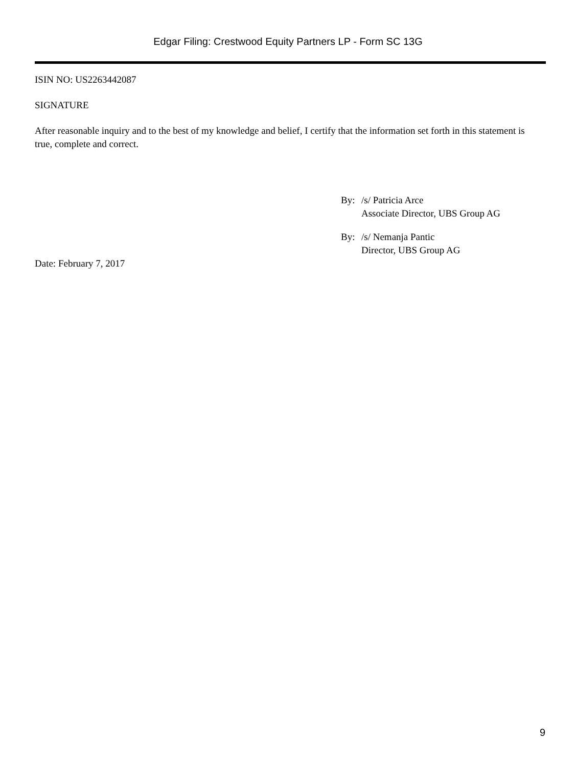Edgar Filing: Crestwood Equity Partners LP - Form SC 13G
ISIN NO: US2263442087
SIGNATURE
After reasonable inquiry and to the best of my knowledge and belief, I certify that the information set forth in this statement is true, complete and correct.
| By: | /s/ Patricia Arce Associate Director, UBS Group AG |
| By: | /s/ Nemanja Pantic Director, UBS Group AG |
Date: February 7, 2017
9